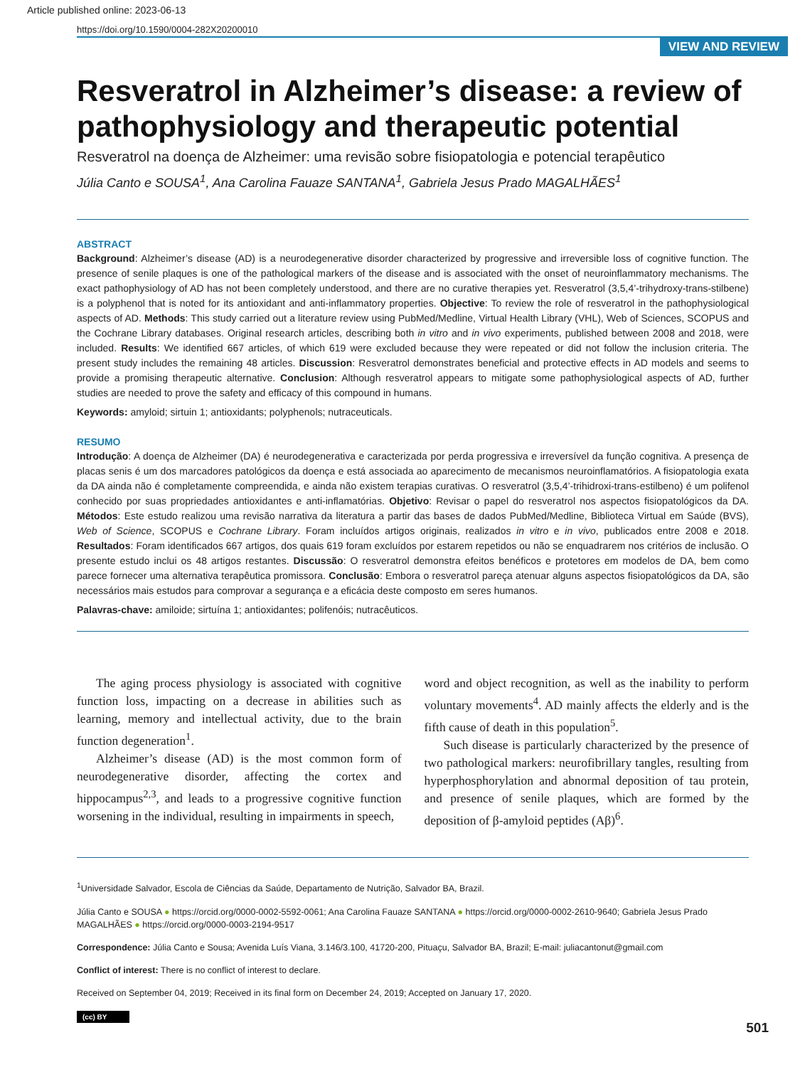Article published online: 2023-06-13
https://doi.org/10.1590/0004-282X20200010
VIEW AND REVIEW
Resveratrol in Alzheimer’s disease: a review of pathophysiology and therapeutic potential
Resveratrol na doença de Alzheimer: uma revisão sobre fisiopatologia e potencial terapêutico
Júlia Canto e SOUSA<sup>1</sup>, Ana Carolina Fauaze SANTANA<sup>1</sup>, Gabriela Jesus Prado MAGALHÃES<sup>1</sup>
ABSTRACT
Background: Alzheimer’s disease (AD) is a neurodegenerative disorder characterized by progressive and irreversible loss of cognitive function. The presence of senile plaques is one of the pathological markers of the disease and is associated with the onset of neuroinflammatory mechanisms. The exact pathophysiology of AD has not been completely understood, and there are no curative therapies yet. Resveratrol (3,5,4’-trihydroxy-trans-stilbene) is a polyphenol that is noted for its antioxidant and anti-inflammatory properties. Objective: To review the role of resveratrol in the pathophysiological aspects of AD. Methods: This study carried out a literature review using PubMed/Medline, Virtual Health Library (VHL), Web of Sciences, SCOPUS and the Cochrane Library databases. Original research articles, describing both in vitro and in vivo experiments, published between 2008 and 2018, were included. Results: We identified 667 articles, of which 619 were excluded because they were repeated or did not follow the inclusion criteria. The present study includes the remaining 48 articles. Discussion: Resveratrol demonstrates beneficial and protective effects in AD models and seems to provide a promising therapeutic alternative. Conclusion: Although resveratrol appears to mitigate some pathophysiological aspects of AD, further studies are needed to prove the safety and efficacy of this compound in humans.
Keywords: amyloid; sirtuin 1; antioxidants; polyphenols; nutraceuticals.
RESUMO
Introdução: A doença de Alzheimer (DA) é neurodegenerativa e caracterizada por perda progressiva e irreversível da função cognitiva. A presença de placas senis é um dos marcadores patológicos da doença e está associada ao aparecimento de mecanismos neuroinflamatórios. A fisiopatologia exata da DA ainda não é completamente compreendida, e ainda não existem terapias curativas. O resveratrol (3,5,4’-trihidroxi-trans-estilbeno) é um polifenol conhecido por suas propriedades antioxidantes e anti-inflamatórias. Objetivo: Revisar o papel do resveratrol nos aspectos fisiopatológicos da DA. Métodos: Este estudo realizou uma revisão narrativa da literatura a partir das bases de dados PubMed/Medline, Biblioteca Virtual em Saúde (BVS), Web of Science, SCOPUS e Cochrane Library. Foram incluídos artigos originais, realizados in vitro e in vivo, publicados entre 2008 e 2018. Resultados: Foram identificados 667 artigos, dos quais 619 foram excluídos por estarem repetidos ou não se enquadrarem nos critérios de inclusão. O presente estudo inclui os 48 artigos restantes. Discussão: O resveratrol demonstra efeitos benéficos e protetores em modelos de DA, bem como parece fornecer uma alternativa terapêutica promissora. Conclusão: Embora o resveratrol pareça atenuar alguns aspectos fisiopatológicos da DA, são necessários mais estudos para comprovar a segurança e a eficácia deste composto em seres humanos.
Palavras-chave: amiloide; sirtuína 1; antioxidantes; polifenóis; nutracêuticos.
The aging process physiology is associated with cognitive function loss, impacting on a decrease in abilities such as learning, memory and intellectual activity, due to the brain function degeneration<sup>1</sup>.
Alzheimer’s disease (AD) is the most common form of neurodegenerative disorder, affecting the cortex and hippocampus<sup>2,3</sup>, and leads to a progressive cognitive function worsening in the individual, resulting in impairments in speech,
word and object recognition, as well as the inability to perform voluntary movements<sup>4</sup>. AD mainly affects the elderly and is the fifth cause of death in this population<sup>5</sup>.
Such disease is particularly characterized by the presence of two pathological markers: neurofibrillary tangles, resulting from hyperphosphorylation and abnormal deposition of tau protein, and presence of senile plaques, which are formed by the deposition of β-amyloid peptides (Aβ)<sup>6</sup>.
<sup>1</sup> Universidade Salvador, Escola de Ciências da Saúde, Departamento de Nutrição, Salvador BA, Brazil.
Júlia Canto e SOUSA ● https://orcid.org/0000-0002-5592-0061; Ana Carolina Fauaze SANTANA ● https://orcid.org/0000-0002-2610-9640; Gabriela Jesus Prado MAGALHÃES ● https://orcid.org/0000-0003-2194-9517
Correspondence: Júlia Canto e Sousa; Avenida Luís Viana, 3.146/3.100, 41720-200, Pituaçu, Salvador BA, Brazil; E-mail: juliacantonut@gmail.com
Conflict of interest: There is no conflict of interest to declare.
Received on September 04, 2019; Received in its final form on December 24, 2019; Accepted on January 17, 2020.
(cc) BY
501